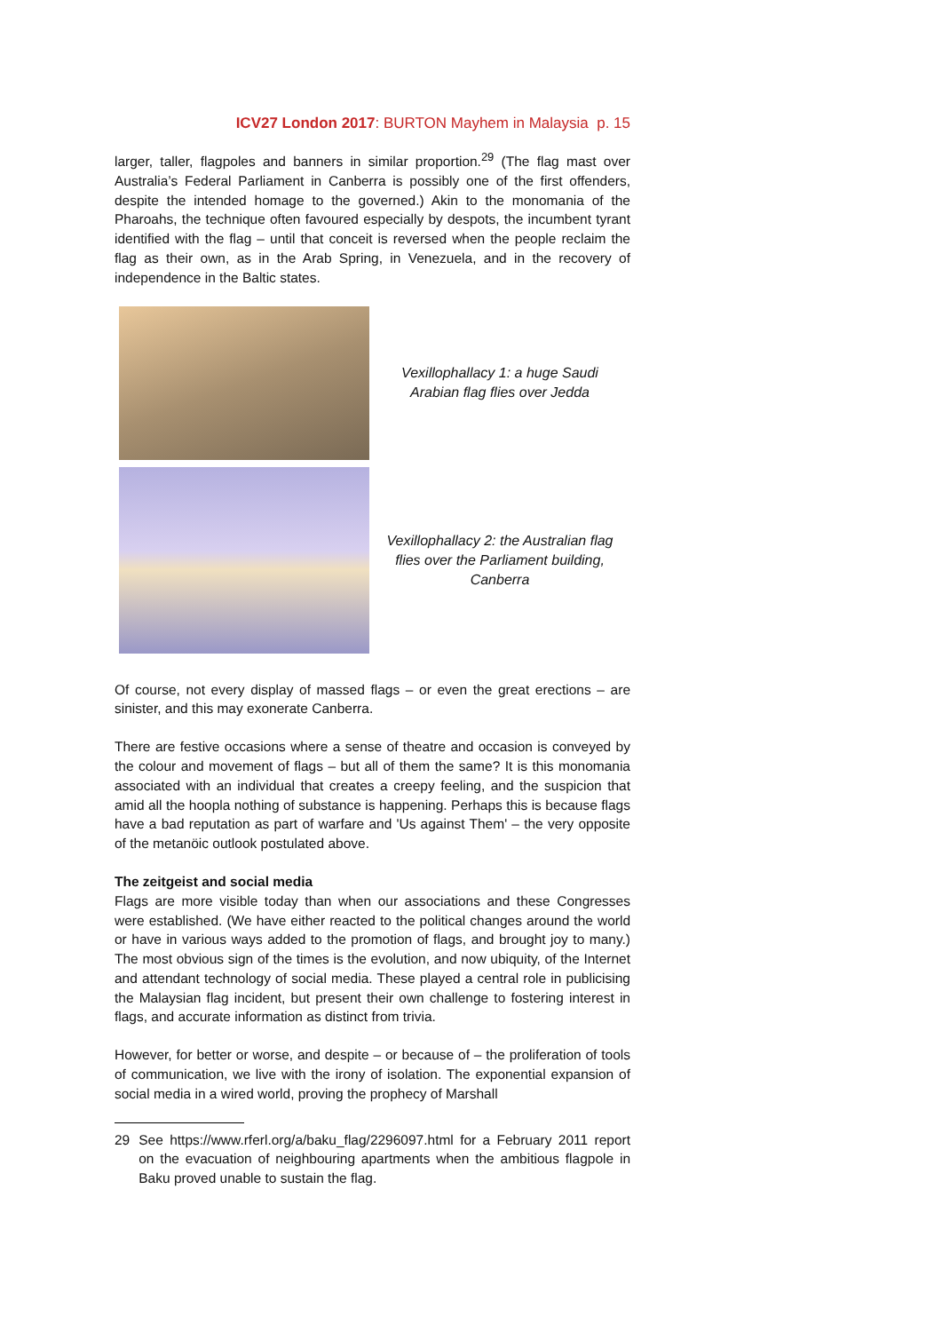ICV27 London 2017: BURTON Mayhem in Malaysia p. 15
larger, taller, flagpoles and banners in similar proportion.<sup>29</sup> (The flag mast over Australia’s Federal Parliament in Canberra is possibly one of the first offenders, despite the intended homage to the governed.) Akin to the monomania of the Pharoahs, the technique often favoured especially by despots, the incumbent tyrant identified with the flag – until that conceit is reversed when the people reclaim the flag as their own, as in the Arab Spring, in Venezuela, and in the recovery of independence in the Baltic states.
Vexillophallacy 1: a huge Saudi Arabian flag flies over Jedda
Vexillophallacy 2: the Australian flag flies over the Parliament building, Canberra
Of course, not every display of massed flags – or even the great erections – are sinister, and this may exonerate Canberra.
There are festive occasions where a sense of theatre and occasion is conveyed by the colour and movement of flags – but all of them the same? It is this monomania associated with an individual that creates a creepy feeling, and the suspicion that amid all the hoopla nothing of substance is happening. Perhaps this is because flags have a bad reputation as part of warfare and 'Us against Them' – the very opposite of the metanöic outlook postulated above.
The zeitgeist and social media
Flags are more visible today than when our associations and these Congresses were established. (We have either reacted to the political changes around the world or have in various ways added to the promotion of flags, and brought joy to many.) The most obvious sign of the times is the evolution, and now ubiquity, of the Internet and attendant technology of social media. These played a central role in publicising the Malaysian flag incident, but present their own challenge to fostering interest in flags, and accurate information as distinct from trivia.
However, for better or worse, and despite – or because of – the proliferation of tools of communication, we live with the irony of isolation. The exponential expansion of social media in a wired world, proving the prophecy of Marshall
29 See https://www.rferl.org/a/baku_flag/2296097.html for a February 2011 report on the evacuation of neighbouring apartments when the ambitious flagpole in Baku proved unable to sustain the flag.